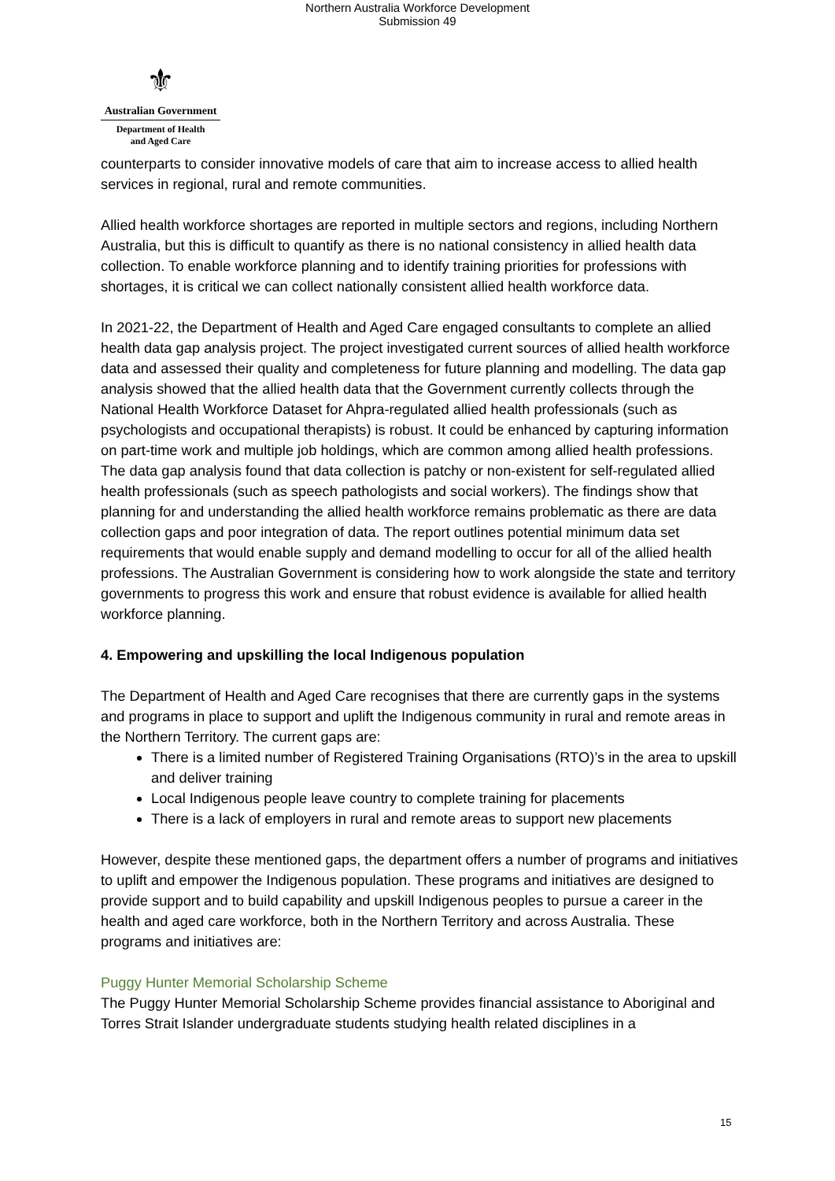Northern Australia Workforce Development
Submission 49
⚜
Australian Government
Department of Health
and Aged Care
counterparts to consider innovative models of care that aim to increase access to allied health services in regional, rural and remote communities.
Allied health workforce shortages are reported in multiple sectors and regions, including Northern Australia, but this is difficult to quantify as there is no national consistency in allied health data collection. To enable workforce planning and to identify training priorities for professions with shortages, it is critical we can collect nationally consistent allied health workforce data.
In 2021-22, the Department of Health and Aged Care engaged consultants to complete an allied health data gap analysis project. The project investigated current sources of allied health workforce data and assessed their quality and completeness for future planning and modelling. The data gap analysis showed that the allied health data that the Government currently collects through the National Health Workforce Dataset for Ahpra-regulated allied health professionals (such as psychologists and occupational therapists) is robust. It could be enhanced by capturing information on part-time work and multiple job holdings, which are common among allied health professions. The data gap analysis found that data collection is patchy or non-existent for self-regulated allied health professionals (such as speech pathologists and social workers). The findings show that planning for and understanding the allied health workforce remains problematic as there are data collection gaps and poor integration of data. The report outlines potential minimum data set requirements that would enable supply and demand modelling to occur for all of the allied health professions. The Australian Government is considering how to work alongside the state and territory governments to progress this work and ensure that robust evidence is available for allied health workforce planning.
4. Empowering and upskilling the local Indigenous population
The Department of Health and Aged Care recognises that there are currently gaps in the systems and programs in place to support and uplift the Indigenous community in rural and remote areas in the Northern Territory. The current gaps are:
There is a limited number of Registered Training Organisations (RTO)’s in the area to upskill and deliver training
Local Indigenous people leave country to complete training for placements
There is a lack of employers in rural and remote areas to support new placements
However, despite these mentioned gaps, the department offers a number of programs and initiatives to uplift and empower the Indigenous population. These programs and initiatives are designed to provide support and to build capability and upskill Indigenous peoples to pursue a career in the health and aged care workforce, both in the Northern Territory and across Australia. These programs and initiatives are:
Puggy Hunter Memorial Scholarship Scheme
The Puggy Hunter Memorial Scholarship Scheme provides financial assistance to Aboriginal and Torres Strait Islander undergraduate students studying health related disciplines in a
15